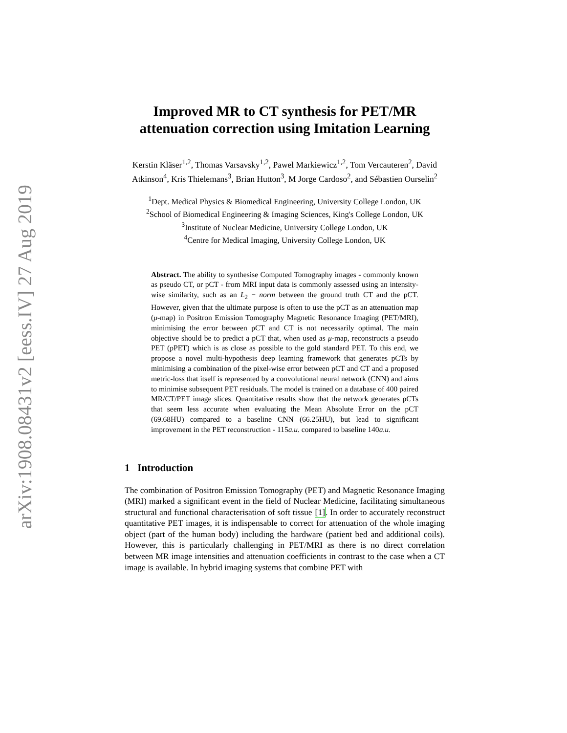arXiv:1908.08431v2 [eess.IV] 27 Aug 2019
Improved MR to CT synthesis for PET/MR attenuation correction using Imitation Learning
Kerstin Kläser<sup>1,2</sup>, Thomas Varsavsky<sup>1,2</sup>, Pawel Markiewicz<sup>1,2</sup>, Tom Vercauteren<sup>2</sup>, David Atkinson<sup>4</sup>, Kris Thielemans<sup>3</sup>, Brian Hutton<sup>3</sup>, M Jorge Cardoso<sup>2</sup>, and Sébastien Ourselin<sup>2</sup>
<sup>1</sup> Dept. Medical Physics & Biomedical Engineering, University College London, UK
<sup>2</sup> School of Biomedical Engineering & Imaging Sciences, King's College London, UK
<sup>3</sup> Institute of Nuclear Medicine, University College London, UK
<sup>4</sup> Centre for Medical Imaging, University College London, UK
Abstract. The ability to synthesise Computed Tomography images - commonly known as pseudo CT, or pCT - from MRI input data is commonly assessed using an intensity-wise similarity, such as an L<sub>2</sub> − norm between the ground truth CT and the pCT. However, given that the ultimate purpose is often to use the pCT as an attenuation map (μ-map) in Positron Emission Tomography Magnetic Resonance Imaging (PET/MRI), minimising the error between pCT and CT is not necessarily optimal. The main objective should be to predict a pCT that, when used as μ-map, reconstructs a pseudo PET (pPET) which is as close as possible to the gold standard PET. To this end, we propose a novel multi-hypothesis deep learning framework that generates pCTs by minimising a combination of the pixel-wise error between pCT and CT and a proposed metric-loss that itself is represented by a convolutional neural network (CNN) and aims to minimise subsequent PET residuals. The model is trained on a database of 400 paired MR/CT/PET image slices. Quantitative results show that the network generates pCTs that seem less accurate when evaluating the Mean Absolute Error on the pCT (69.68HU) compared to a baseline CNN (66.25HU), but lead to significant improvement in the PET reconstruction - 115a.u. compared to baseline 140a.u.
1 Introduction
The combination of Positron Emission Tomography (PET) and Magnetic Resonance Imaging (MRI) marked a significant event in the field of Nuclear Medicine, facilitating simultaneous structural and functional characterisation of soft tissue [1]. In order to accurately reconstruct quantitative PET images, it is indispensable to correct for attenuation of the whole imaging object (part of the human body) including the hardware (patient bed and additional coils). However, this is particularly challenging in PET/MRI as there is no direct correlation between MR image intensities and attenuation coefficients in contrast to the case when a CT image is available. In hybrid imaging systems that combine PET with